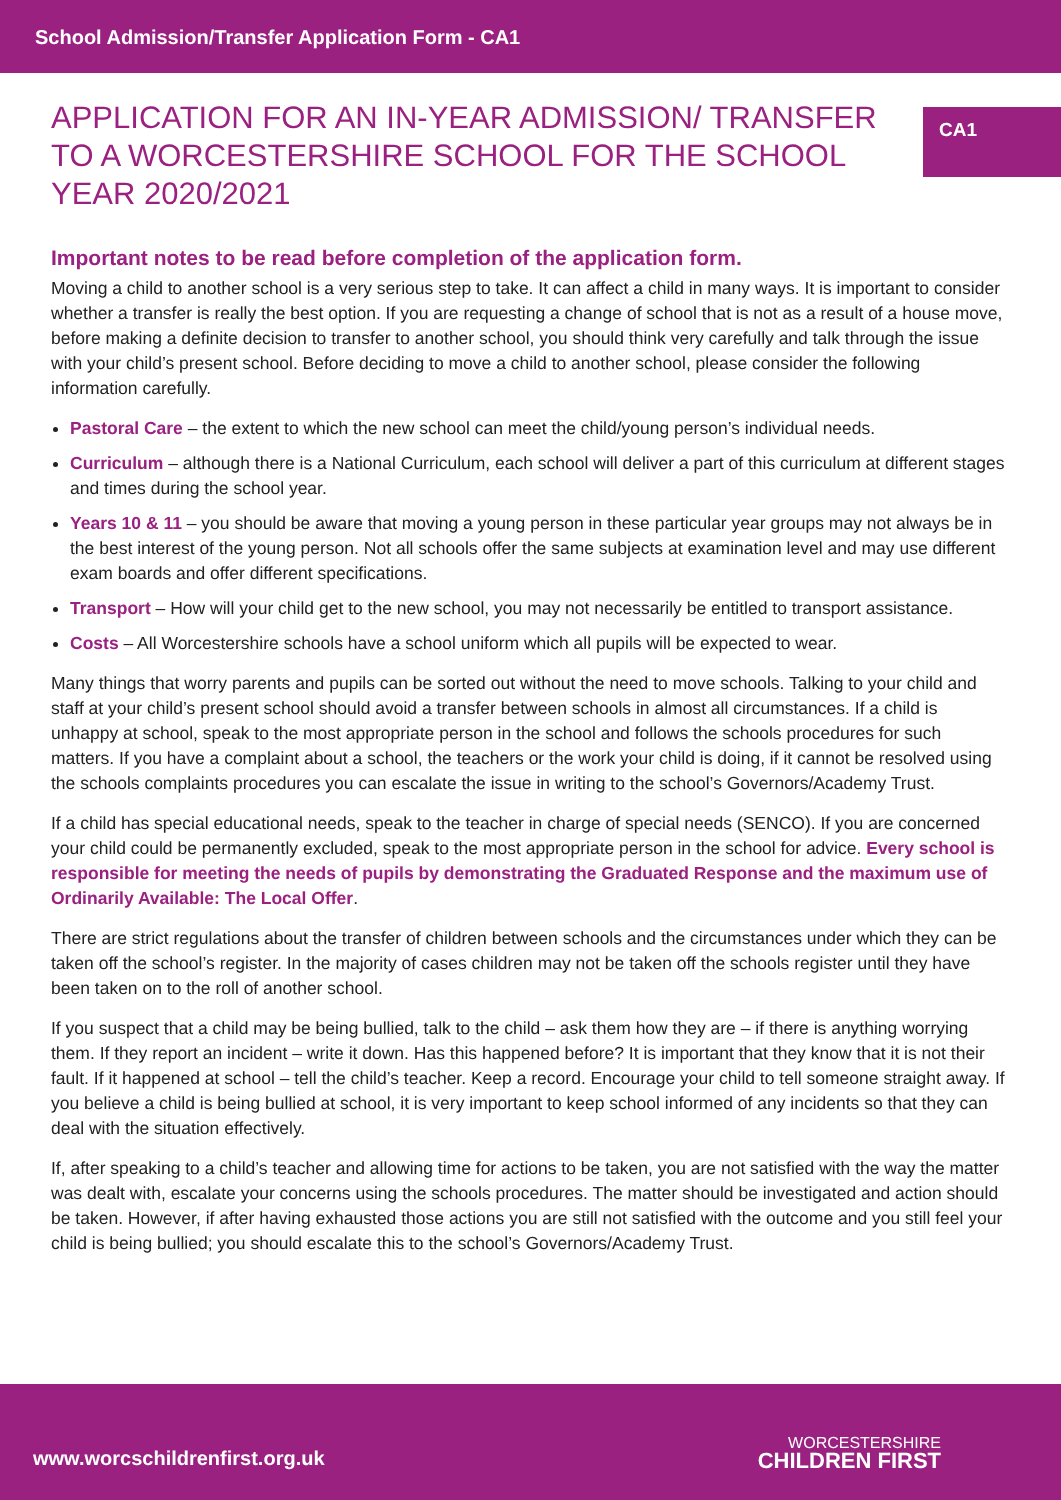School Admission/Transfer Application Form - CA1
APPLICATION FOR AN IN-YEAR ADMISSION/ TRANSFER TO A WORCESTERSHIRE SCHOOL FOR THE SCHOOL YEAR 2020/2021
CA1
Important notes to be read before completion of the application form.
Moving a child to another school is a very serious step to take. It can affect a child in many ways. It is important to consider whether a transfer is really the best option. If you are requesting a change of school that is not as a result of a house move, before making a definite decision to transfer to another school, you should think very carefully and talk through the issue with your child’s present school. Before deciding to move a child to another school, please consider the following information carefully.
Pastoral Care – the extent to which the new school can meet the child/young person’s individual needs.
Curriculum – although there is a National Curriculum, each school will deliver a part of this curriculum at different stages and times during the school year.
Years 10 & 11 – you should be aware that moving a young person in these particular year groups may not always be in the best interest of the young person. Not all schools offer the same subjects at examination level and may use different exam boards and offer different specifications.
Transport – How will your child get to the new school, you may not necessarily be entitled to transport assistance.
Costs – All Worcestershire schools have a school uniform which all pupils will be expected to wear.
Many things that worry parents and pupils can be sorted out without the need to move schools. Talking to your child and staff at your child’s present school should avoid a transfer between schools in almost all circumstances. If a child is unhappy at school, speak to the most appropriate person in the school and follows the schools procedures for such matters. If you have a complaint about a school, the teachers or the work your child is doing, if it cannot be resolved using the schools complaints procedures you can escalate the issue in writing to the school’s Governors/Academy Trust.
If a child has special educational needs, speak to the teacher in charge of special needs (SENCO). If you are concerned your child could be permanently excluded, speak to the most appropriate person in the school for advice. Every school is responsible for meeting the needs of pupils by demonstrating the Graduated Response and the maximum use of Ordinarily Available: The Local Offer.
There are strict regulations about the transfer of children between schools and the circumstances under which they can be taken off the school’s register. In the majority of cases children may not be taken off the schools register until they have been taken on to the roll of another school.
If you suspect that a child may be being bullied, talk to the child – ask them how they are – if there is anything worrying them. If they report an incident – write it down. Has this happened before? It is important that they know that it is not their fault. If it happened at school – tell the child’s teacher. Keep a record. Encourage your child to tell someone straight away. If you believe a child is being bullied at school, it is very important to keep school informed of any incidents so that they can deal with the situation effectively.
If, after speaking to a child’s teacher and allowing time for actions to be taken, you are not satisfied with the way the matter was dealt with, escalate your concerns using the schools procedures. The matter should be investigated and action should be taken. However, if after having exhausted those actions you are still not satisfied with the outcome and you still feel your child is being bullied; you should escalate this to the school’s Governors/Academy Trust.
www.worcschildrenfirst.org.uk
WORCESTERSHIRE
CHILDREN FIRST